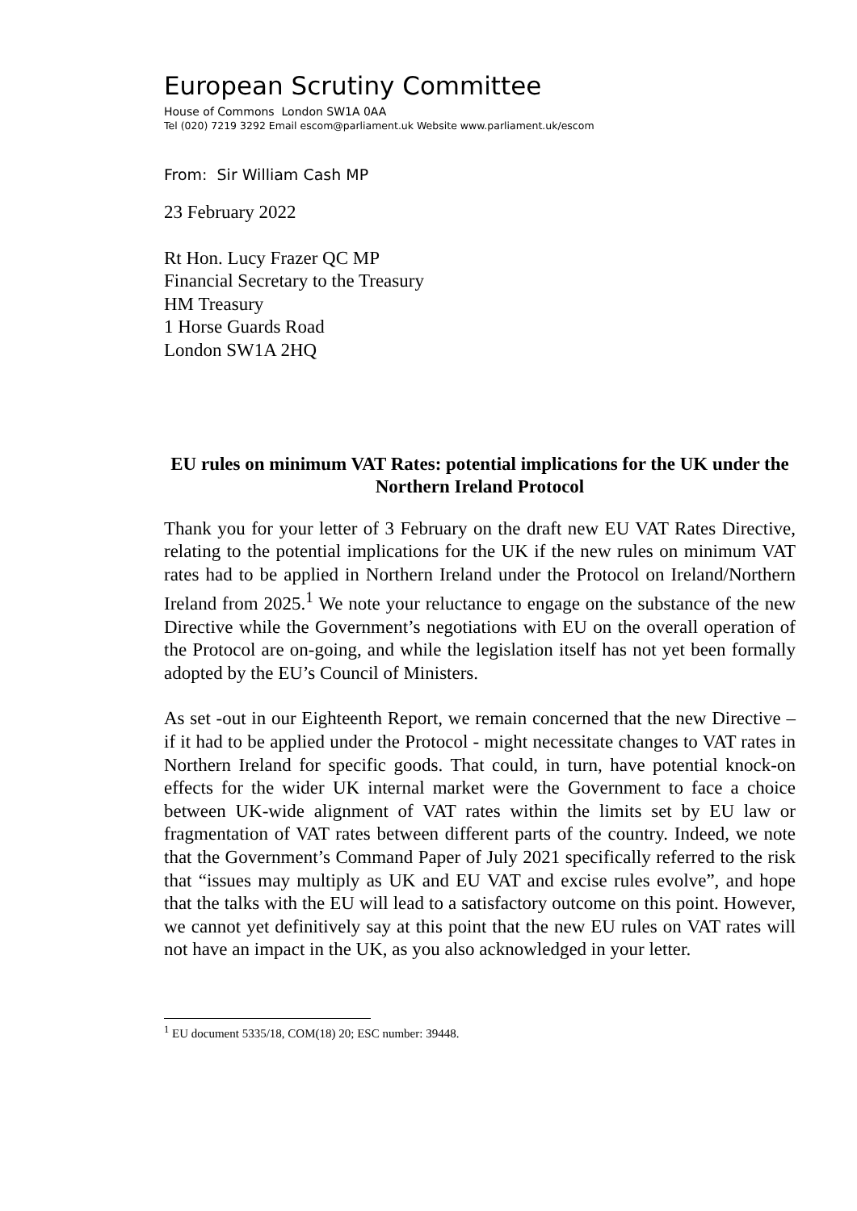European Scrutiny Committee
House of Commons London SW1A 0AA
Tel (020) 7219 3292 Email escom@parliament.uk Website www.parliament.uk/escom
From: Sir William Cash MP
23 February 2022
Rt Hon. Lucy Frazer QC MP
Financial Secretary to the Treasury
HM Treasury
1 Horse Guards Road
London SW1A 2HQ
EU rules on minimum VAT Rates: potential implications for the UK under the Northern Ireland Protocol
Thank you for your letter of 3 February on the draft new EU VAT Rates Directive, relating to the potential implications for the UK if the new rules on minimum VAT rates had to be applied in Northern Ireland under the Protocol on Ireland/Northern Ireland from 2025.<sup>1</sup> We note your reluctance to engage on the substance of the new Directive while the Government’s negotiations with EU on the overall operation of the Protocol are on-going, and while the legislation itself has not yet been formally adopted by the EU’s Council of Ministers.
As set -out in our Eighteenth Report, we remain concerned that the new Directive – if it had to be applied under the Protocol - might necessitate changes to VAT rates in Northern Ireland for specific goods. That could, in turn, have potential knock-on effects for the wider UK internal market were the Government to face a choice between UK-wide alignment of VAT rates within the limits set by EU law or fragmentation of VAT rates between different parts of the country. Indeed, we note that the Government’s Command Paper of July 2021 specifically referred to the risk that “issues may multiply as UK and EU VAT and excise rules evolve”, and hope that the talks with the EU will lead to a satisfactory outcome on this point. However, we cannot yet definitively say at this point that the new EU rules on VAT rates will not have an impact in the UK, as you also acknowledged in your letter.
<sup>1</sup> EU document 5335/18, COM(18) 20; ESC number: 39448.